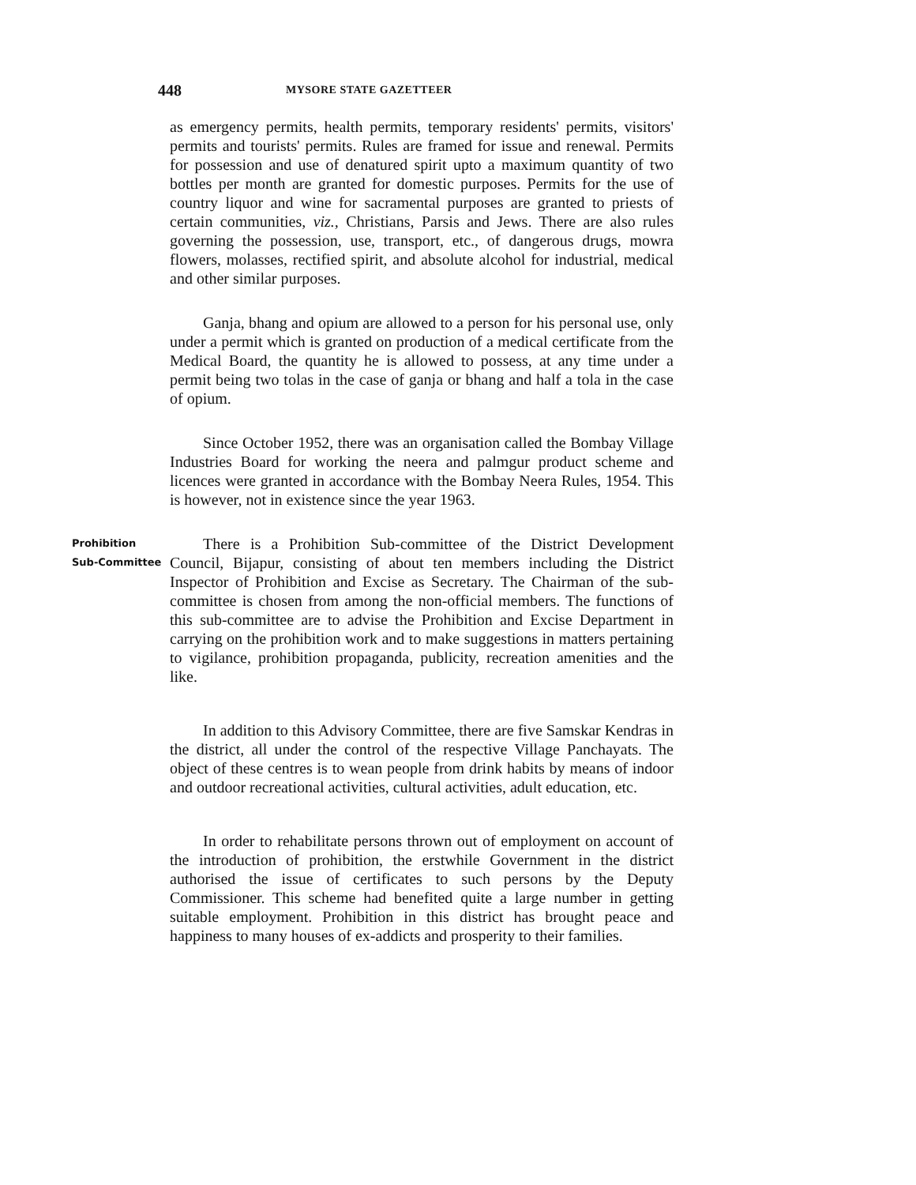448 MYSORE STATE GAZETTEER
as emergency permits, health permits, temporary residents' permits, visitors' permits and tourists' permits. Rules are framed for issue and renewal. Permits for possession and use of denatured spirit upto a maximum quantity of two bottles per month are granted for domestic purposes. Permits for the use of country liquor and wine for sacramental purposes are granted to priests of certain communities, viz., Christians, Parsis and Jews. There are also rules governing the possession, use, transport, etc., of dangerous drugs, mowra flowers, molasses, rectified spirit, and absolute alcohol for industrial, medical and other similar purposes.
Ganja, bhang and opium are allowed to a person for his personal use, only under a permit which is granted on production of a medical certificate from the Medical Board, the quantity he is allowed to possess, at any time under a permit being two tolas in the case of ganja or bhang and half a tola in the case of opium.
Since October 1952, there was an organisation called the Bombay Village Industries Board for working the neera and palmgur product scheme and licences were granted in accordance with the Bombay Neera Rules, 1954. This is however, not in existence since the year 1963.
Prohibition
Sub-Committee
There is a Prohibition Sub-committee of the District Development Council, Bijapur, consisting of about ten members including the District Inspector of Prohibition and Excise as Secretary. The Chairman of the sub-committee is chosen from among the non-official members. The functions of this sub-committee are to advise the Prohibition and Excise Department in carrying on the prohibition work and to make suggestions in matters pertaining to vigilance, prohibition propaganda, publicity, recreation amenities and the like.
In addition to this Advisory Committee, there are five Samskar Kendras in the district, all under the control of the respective Village Panchayats. The object of these centres is to wean people from drink habits by means of indoor and outdoor recreational activities, cultural activities, adult education, etc.
In order to rehabilitate persons thrown out of employment on account of the introduction of prohibition, the erstwhile Government in the district authorised the issue of certificates to such persons by the Deputy Commissioner. This scheme had benefited quite a large number in getting suitable employment. Prohibition in this district has brought peace and happiness to many houses of ex-addicts and prosperity to their families.